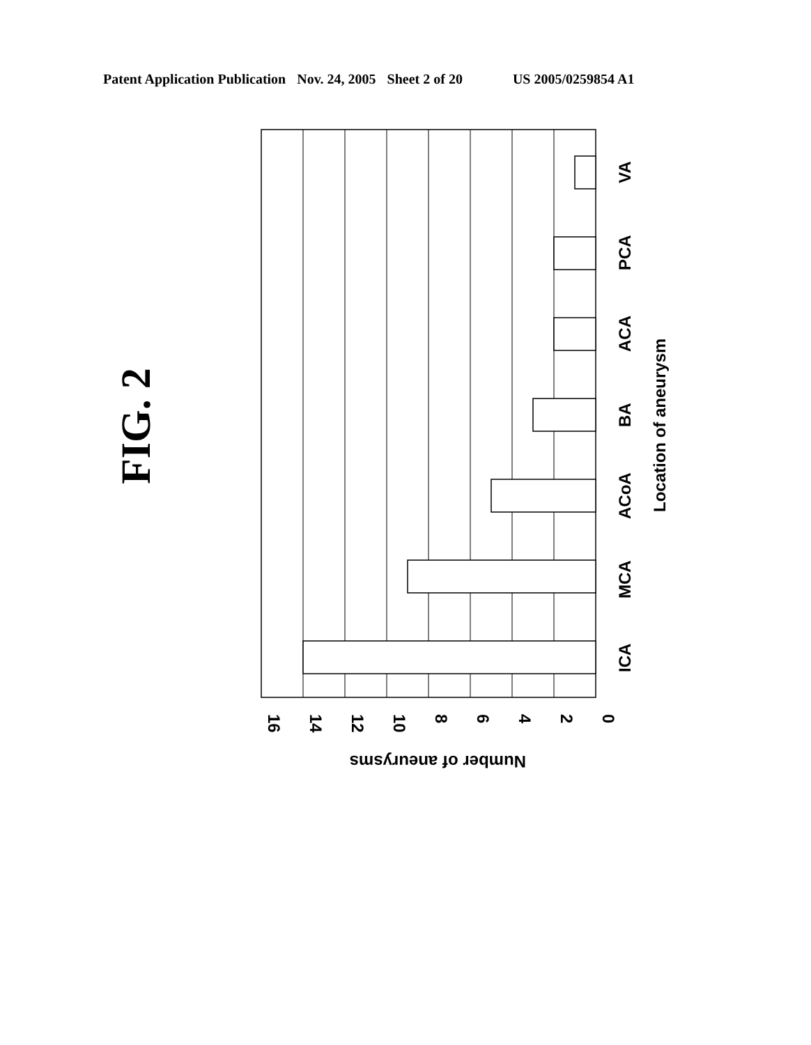Patent Application Publication Nov. 24, 2005 Sheet 2 of 20 US 2005/0259854 A1
FIG. 2
ICA
MCA
ACoA
BA
ACA
PCA
VA
Location of aneurysm
Number of aneurysms
16
14
12
10
8
6
4
2
0